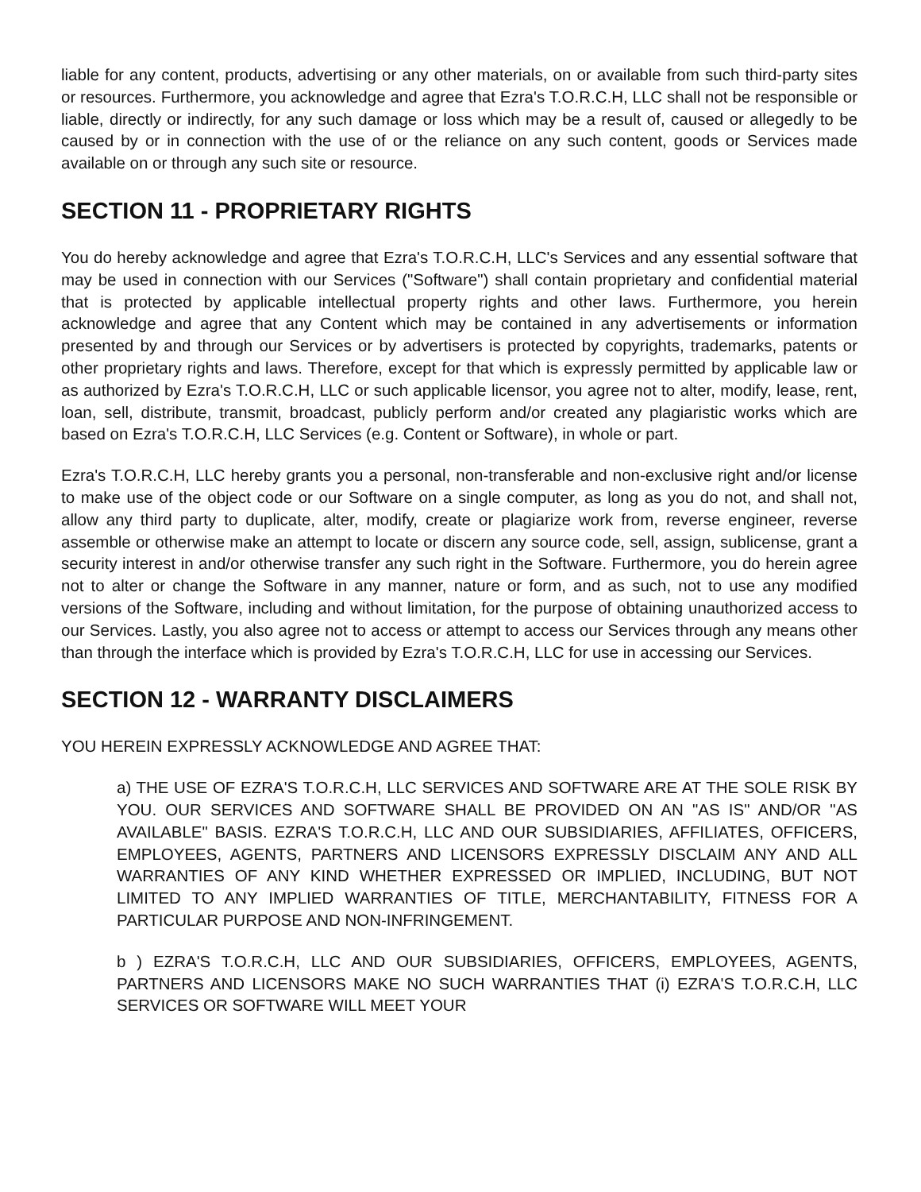liable for any content, products, advertising or any other materials, on or available from such third-party sites or resources. Furthermore, you acknowledge and agree that Ezra's T.O.R.C.H, LLC shall not be responsible or liable, directly or indirectly, for any such damage or loss which may be a result of, caused or allegedly to be caused by or in connection with the use of or the reliance on any such content, goods or Services made available on or through any such site or resource.
SECTION 11 - PROPRIETARY RIGHTS
You do hereby acknowledge and agree that Ezra's T.O.R.C.H, LLC's Services and any essential software that may be used in connection with our Services ("Software") shall contain proprietary and confidential material that is protected by applicable intellectual property rights and other laws. Furthermore, you herein acknowledge and agree that any Content which may be contained in any advertisements or information presented by and through our Services or by advertisers is protected by copyrights, trademarks, patents or other proprietary rights and laws. Therefore, except for that which is expressly permitted by applicable law or as authorized by Ezra's T.O.R.C.H, LLC or such applicable licensor, you agree not to alter, modify, lease, rent, loan, sell, distribute, transmit, broadcast, publicly perform and/or created any plagiaristic works which are based on Ezra's T.O.R.C.H, LLC Services (e.g. Content or Software), in whole or part.
Ezra's T.O.R.C.H, LLC hereby grants you a personal, non-transferable and non-exclusive right and/or license to make use of the object code or our Software on a single computer, as long as you do not, and shall not, allow any third party to duplicate, alter, modify, create or plagiarize work from, reverse engineer, reverse assemble or otherwise make an attempt to locate or discern any source code, sell, assign, sublicense, grant a security interest in and/or otherwise transfer any such right in the Software. Furthermore, you do herein agree not to alter or change the Software in any manner, nature or form, and as such, not to use any modified versions of the Software, including and without limitation, for the purpose of obtaining unauthorized access to our Services. Lastly, you also agree not to access or attempt to access our Services through any means other than through the interface which is provided by Ezra's T.O.R.C.H, LLC for use in accessing our Services.
SECTION 12 - WARRANTY DISCLAIMERS
YOU HEREIN EXPRESSLY ACKNOWLEDGE AND AGREE THAT:
a) THE USE OF EZRA'S T.O.R.C.H, LLC SERVICES AND SOFTWARE ARE AT THE SOLE RISK BY YOU. OUR SERVICES AND SOFTWARE SHALL BE PROVIDED ON AN "AS IS" AND/OR "AS AVAILABLE" BASIS. EZRA'S T.O.R.C.H, LLC AND OUR SUBSIDIARIES, AFFILIATES, OFFICERS, EMPLOYEES, AGENTS, PARTNERS AND LICENSORS EXPRESSLY DISCLAIM ANY AND ALL WARRANTIES OF ANY KIND WHETHER EXPRESSED OR IMPLIED, INCLUDING, BUT NOT LIMITED TO ANY IMPLIED WARRANTIES OF TITLE, MERCHANTABILITY, FITNESS FOR A PARTICULAR PURPOSE AND NON-INFRINGEMENT.
b ) EZRA'S T.O.R.C.H, LLC AND OUR SUBSIDIARIES, OFFICERS, EMPLOYEES, AGENTS, PARTNERS AND LICENSORS MAKE NO SUCH WARRANTIES THAT (i) EZRA'S T.O.R.C.H, LLC SERVICES OR SOFTWARE WILL MEET YOUR